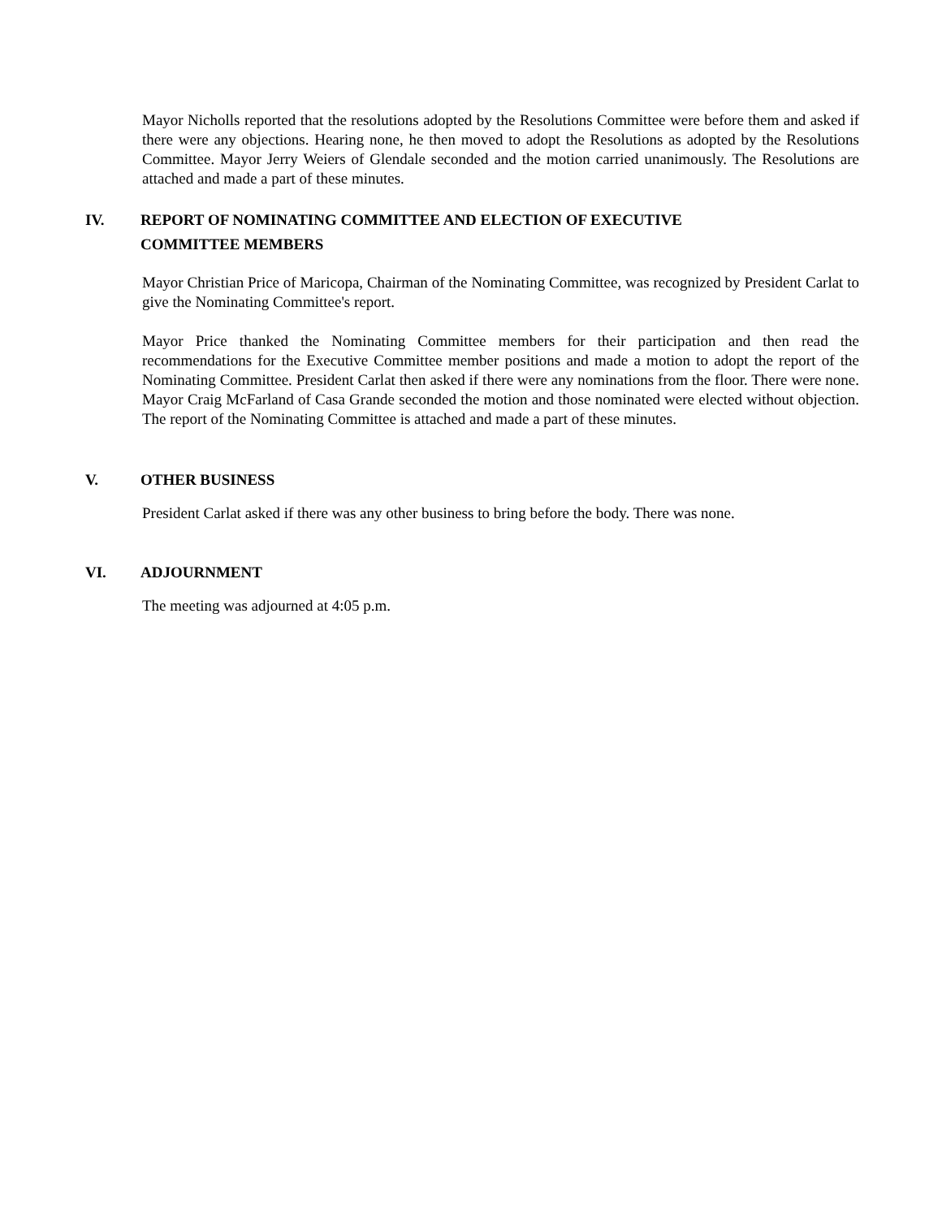Mayor Nicholls reported that the resolutions adopted by the Resolutions Committee were before them and asked if there were any objections. Hearing none, he then moved to adopt the Resolutions as adopted by the Resolutions Committee. Mayor Jerry Weiers of Glendale seconded and the motion carried unanimously. The Resolutions are attached and made a part of these minutes.
IV. REPORT OF NOMINATING COMMITTEE AND ELECTION OF EXECUTIVE
COMMITTEE MEMBERS
Mayor Christian Price of Maricopa, Chairman of the Nominating Committee, was recognized by President Carlat to give the Nominating Committee's report.
Mayor Price thanked the Nominating Committee members for their participation and then read the recommendations for the Executive Committee member positions and made a motion to adopt the report of the Nominating Committee. President Carlat then asked if there were any nominations from the floor. There were none. Mayor Craig McFarland of Casa Grande seconded the motion and those nominated were elected without objection. The report of the Nominating Committee is attached and made a part of these minutes.
V. OTHER BUSINESS
President Carlat asked if there was any other business to bring before the body. There was none.
VI. ADJOURNMENT
The meeting was adjourned at 4:05 p.m.